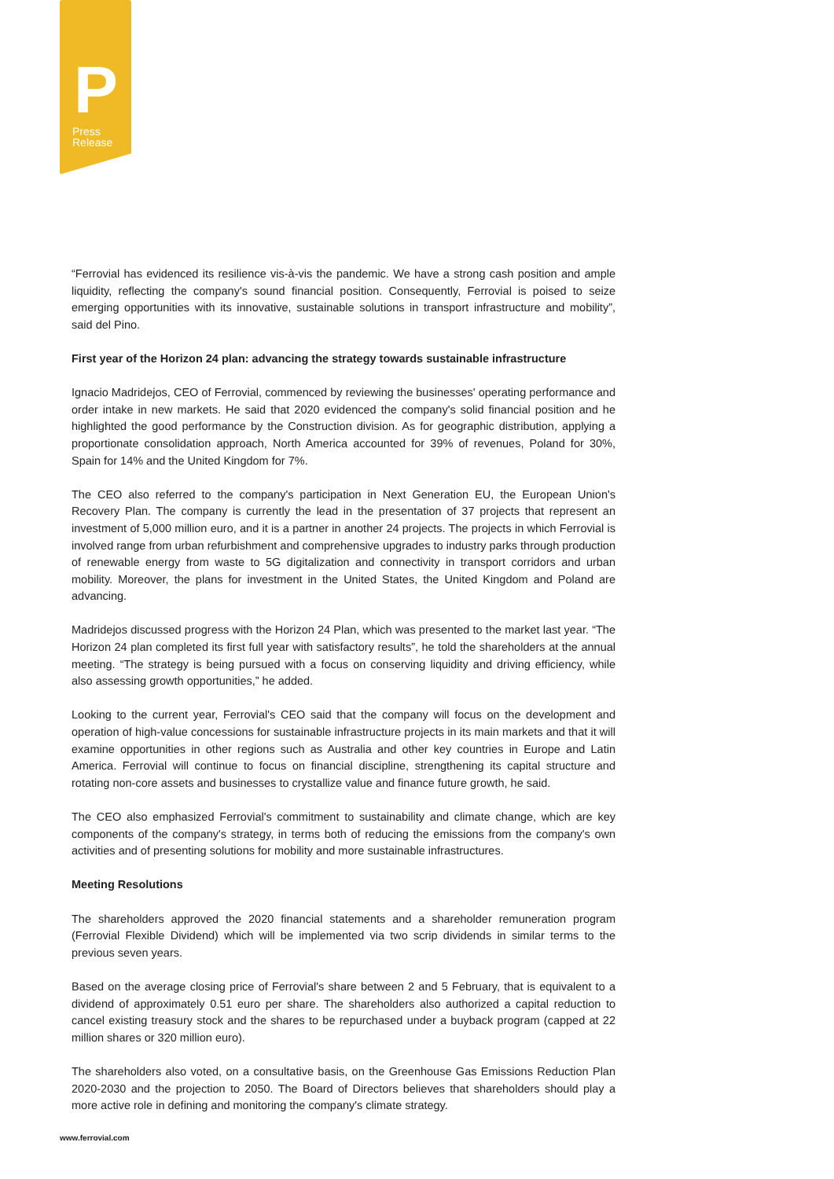P
Press
Release
“Ferrovial has evidenced its resilience vis-à-vis the pandemic. We have a strong cash position and ample liquidity, reflecting the company's sound financial position. Consequently, Ferrovial is poised to seize emerging opportunities with its innovative, sustainable solutions in transport infrastructure and mobility”, said del Pino.
First year of the Horizon 24 plan: advancing the strategy towards sustainable infrastructure
Ignacio Madridejos, CEO of Ferrovial, commenced by reviewing the businesses' operating performance and order intake in new markets. He said that 2020 evidenced the company's solid financial position and he highlighted the good performance by the Construction division. As for geographic distribution, applying a proportionate consolidation approach, North America accounted for 39% of revenues, Poland for 30%, Spain for 14% and the United Kingdom for 7%.
The CEO also referred to the company's participation in Next Generation EU, the European Union's Recovery Plan. The company is currently the lead in the presentation of 37 projects that represent an investment of 5,000 million euro, and it is a partner in another 24 projects. The projects in which Ferrovial is involved range from urban refurbishment and comprehensive upgrades to industry parks through production of renewable energy from waste to 5G digitalization and connectivity in transport corridors and urban mobility. Moreover, the plans for investment in the United States, the United Kingdom and Poland are advancing.
Madridejos discussed progress with the Horizon 24 Plan, which was presented to the market last year. “The Horizon 24 plan completed its first full year with satisfactory results”, he told the shareholders at the annual meeting. “The strategy is being pursued with a focus on conserving liquidity and driving efficiency, while also assessing growth opportunities,” he added.
Looking to the current year, Ferrovial's CEO said that the company will focus on the development and operation of high-value concessions for sustainable infrastructure projects in its main markets and that it will examine opportunities in other regions such as Australia and other key countries in Europe and Latin America. Ferrovial will continue to focus on financial discipline, strengthening its capital structure and rotating non-core assets and businesses to crystallize value and finance future growth, he said.
The CEO also emphasized Ferrovial's commitment to sustainability and climate change, which are key components of the company's strategy, in terms both of reducing the emissions from the company's own activities and of presenting solutions for mobility and more sustainable infrastructures.
Meeting Resolutions
The shareholders approved the 2020 financial statements and a shareholder remuneration program (Ferrovial Flexible Dividend) which will be implemented via two scrip dividends in similar terms to the previous seven years.
Based on the average closing price of Ferrovial's share between 2 and 5 February, that is equivalent to a dividend of approximately 0.51 euro per share. The shareholders also authorized a capital reduction to cancel existing treasury stock and the shares to be repurchased under a buyback program (capped at 22 million shares or 320 million euro).
The shareholders also voted, on a consultative basis, on the Greenhouse Gas Emissions Reduction Plan 2020-2030 and the projection to 2050. The Board of Directors believes that shareholders should play a more active role in defining and monitoring the company's climate strategy.
www.ferrovial.com